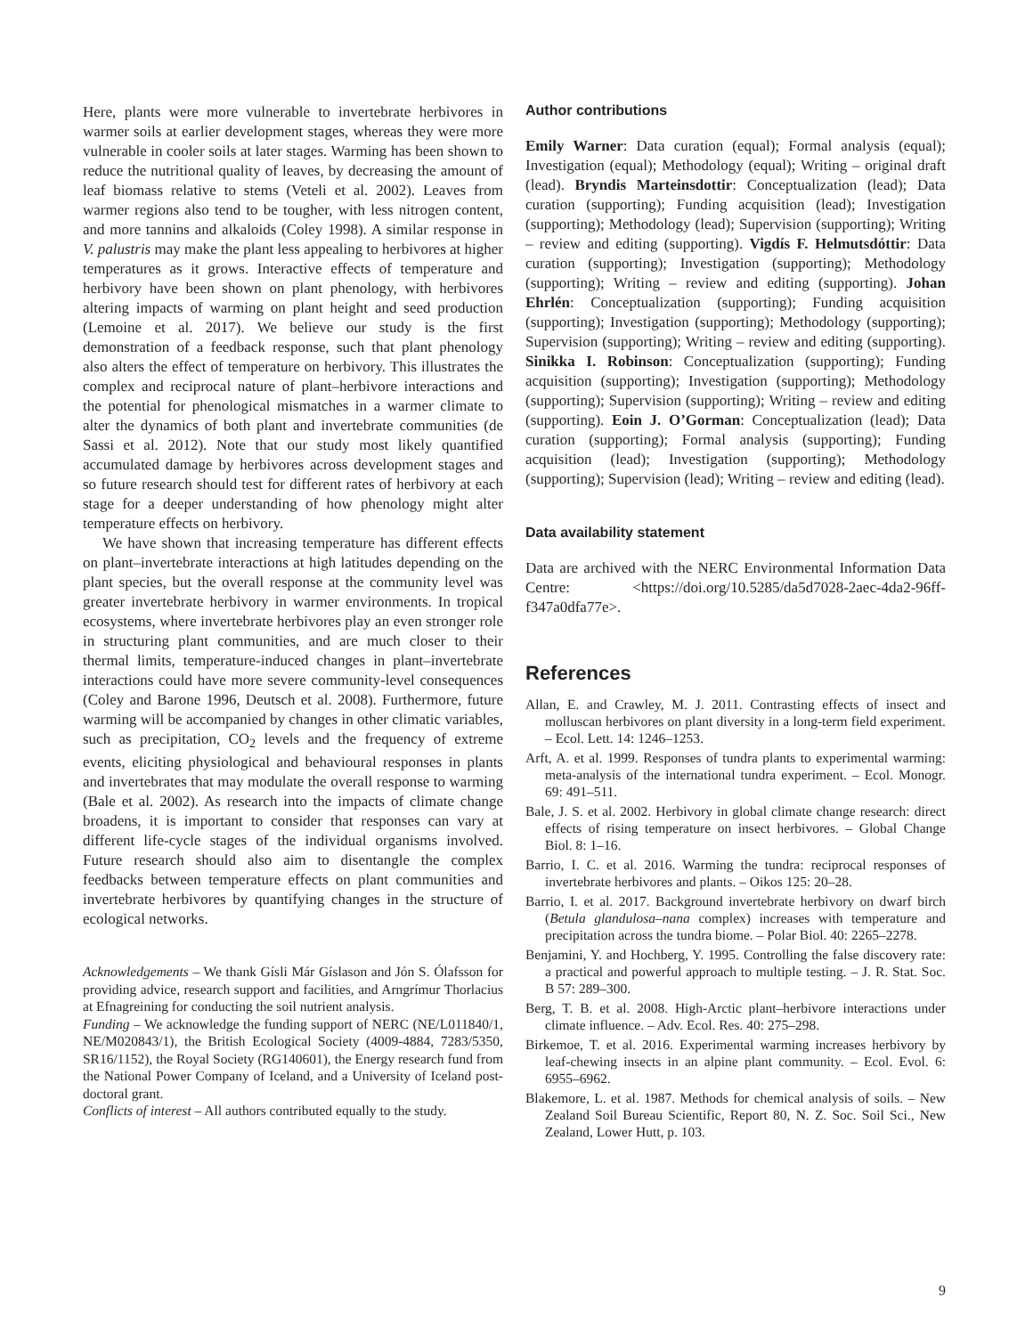Here, plants were more vulnerable to invertebrate herbivores in warmer soils at earlier development stages, whereas they were more vulnerable in cooler soils at later stages. Warming has been shown to reduce the nutritional quality of leaves, by decreasing the amount of leaf biomass relative to stems (Veteli et al. 2002). Leaves from warmer regions also tend to be tougher, with less nitrogen content, and more tannins and alkaloids (Coley 1998). A similar response in V. palustris may make the plant less appealing to herbivores at higher temperatures as it grows. Interactive effects of temperature and herbivory have been shown on plant phenology, with herbivores altering impacts of warming on plant height and seed production (Lemoine et al. 2017). We believe our study is the first demonstration of a feedback response, such that plant phenology also alters the effect of temperature on herbivory. This illustrates the complex and reciprocal nature of plant–herbivore interactions and the potential for phenological mismatches in a warmer climate to alter the dynamics of both plant and invertebrate communities (de Sassi et al. 2012). Note that our study most likely quantified accumulated damage by herbivores across development stages and so future research should test for different rates of herbivory at each stage for a deeper understanding of how phenology might alter temperature effects on herbivory.
We have shown that increasing temperature has different effects on plant–invertebrate interactions at high latitudes depending on the plant species, but the overall response at the community level was greater invertebrate herbivory in warmer environments. In tropical ecosystems, where invertebrate herbivores play an even stronger role in structuring plant communities, and are much closer to their thermal limits, temperature-induced changes in plant–invertebrate interactions could have more severe community-level consequences (Coley and Barone 1996, Deutsch et al. 2008). Furthermore, future warming will be accompanied by changes in other climatic variables, such as precipitation, CO<sub>2</sub> levels and the frequency of extreme events, eliciting physiological and behavioural responses in plants and invertebrates that may modulate the overall response to warming (Bale et al. 2002). As research into the impacts of climate change broadens, it is important to consider that responses can vary at different life-cycle stages of the individual organisms involved. Future research should also aim to disentangle the complex feedbacks between temperature effects on plant communities and invertebrate herbivores by quantifying changes in the structure of ecological networks.
Acknowledgements – We thank Gísli Már Gíslason and Jón S. Ólafsson for providing advice, research support and facilities, and Arngrímur Thorlacius at Efnagreining for conducting the soil nutrient analysis.
Funding – We acknowledge the funding support of NERC (NE/L011840/1, NE/M020843/1), the British Ecological Society (4009-4884, 7283/5350, SR16/1152), the Royal Society (RG140601), the Energy research fund from the National Power Company of Iceland, and a University of Iceland post-doctoral grant.
Conflicts of interest – All authors contributed equally to the study.
Author contributions
Emily Warner: Data curation (equal); Formal analysis (equal); Investigation (equal); Methodology (equal); Writing – original draft (lead). Bryndis Marteinsdottir: Conceptualization (lead); Data curation (supporting); Funding acquisition (lead); Investigation (supporting); Methodology (lead); Supervision (supporting); Writing – review and editing (supporting). Vigdís F. Helmutsdóttir: Data curation (supporting); Investigation (supporting); Methodology (supporting); Writing – review and editing (supporting). Johan Ehrlén: Conceptualization (supporting); Funding acquisition (supporting); Investigation (supporting); Methodology (supporting); Supervision (supporting); Writing – review and editing (supporting). Sinikka I. Robinson: Conceptualization (supporting); Funding acquisition (supporting); Investigation (supporting); Methodology (supporting); Supervision (supporting); Writing – review and editing (supporting). Eoin J. O’Gorman: Conceptualization (lead); Data curation (supporting); Formal analysis (supporting); Funding acquisition (lead); Investigation (supporting); Methodology (supporting); Supervision (lead); Writing – review and editing (lead).
Data availability statement
Data are archived with the NERC Environmental Information Data Centre: <https://doi.org/10.5285/da5d7028-2aec-4da2-96ff-f347a0dfa77e>.
References
Allan, E. and Crawley, M. J. 2011. Contrasting effects of insect and molluscan herbivores on plant diversity in a long-term field experiment. – Ecol. Lett. 14: 1246–1253.
Arft, A. et al. 1999. Responses of tundra plants to experimental warming: meta-analysis of the international tundra experiment. – Ecol. Monogr. 69: 491–511.
Bale, J. S. et al. 2002. Herbivory in global climate change research: direct effects of rising temperature on insect herbivores. – Global Change Biol. 8: 1–16.
Barrio, I. C. et al. 2016. Warming the tundra: reciprocal responses of invertebrate herbivores and plants. – Oikos 125: 20–28.
Barrio, I. et al. 2017. Background invertebrate herbivory on dwarf birch (Betula glandulosa–nana complex) increases with temperature and precipitation across the tundra biome. – Polar Biol. 40: 2265–2278.
Benjamini, Y. and Hochberg, Y. 1995. Controlling the false discovery rate: a practical and powerful approach to multiple testing. – J. R. Stat. Soc. B 57: 289–300.
Berg, T. B. et al. 2008. High-Arctic plant–herbivore interactions under climate influence. – Adv. Ecol. Res. 40: 275–298.
Birkemoe, T. et al. 2016. Experimental warming increases herbivory by leaf-chewing insects in an alpine plant community. – Ecol. Evol. 6: 6955–6962.
Blakemore, L. et al. 1987. Methods for chemical analysis of soils. – New Zealand Soil Bureau Scientific, Report 80, N. Z. Soc. Soil Sci., New Zealand, Lower Hutt, p. 103.
9